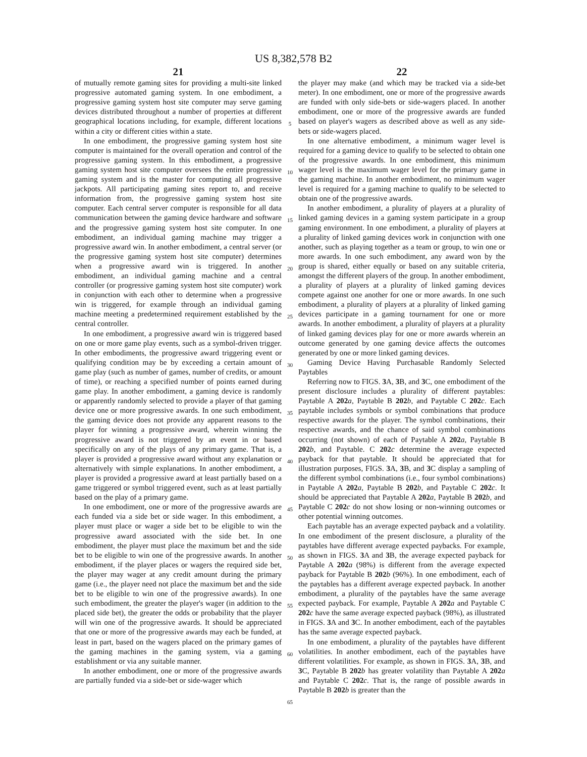US 8,382,578 B2
21
of mutually remote gaming sites for providing a multi-site linked progressive automated gaming system. In one embodiment, a progressive gaming system host site computer may serve gaming devices distributed throughout a number of properties at different geographical locations including, for example, different locations within a city or different cities within a state.
In one embodiment, the progressive gaming system host site computer is maintained for the overall operation and control of the progressive gaming system. In this embodiment, a progressive gaming system host site computer oversees the entire progressive gaming system and is the master for computing all progressive jackpots. All participating gaming sites report to, and receive information from, the progressive gaming system host site computer. Each central server computer is responsible for all data communication between the gaming device hardware and software and the progressive gaming system host site computer. In one embodiment, an individual gaming machine may trigger a progressive award win. In another embodiment, a central server (or the progressive gaming system host site computer) determines when a progressive award win is triggered. In another embodiment, an individual gaming machine and a central controller (or progressive gaming system host site computer) work in conjunction with each other to determine when a progressive win is triggered, for example through an individual gaming machine meeting a predetermined requirement established by the central controller.
In one embodiment, a progressive award win is triggered based on one or more game play events, such as a symbol-driven trigger. In other embodiments, the progressive award triggering event or qualifying condition may be by exceeding a certain amount of game play (such as number of games, number of credits, or amount of time), or reaching a specified number of points earned during game play. In another embodiment, a gaming device is randomly or apparently randomly selected to provide a player of that gaming device one or more progressive awards. In one such embodiment, the gaming device does not provide any apparent reasons to the player for winning a progressive award, wherein winning the progressive award is not triggered by an event in or based specifically on any of the plays of any primary game. That is, a player is provided a progressive award without any explanation or alternatively with simple explanations. In another embodiment, a player is provided a progressive award at least partially based on a game triggered or symbol triggered event, such as at least partially based on the play of a primary game.
In one embodiment, one or more of the progressive awards are each funded via a side bet or side wager. In this embodiment, a player must place or wager a side bet to be eligible to win the progressive award associated with the side bet. In one embodiment, the player must place the maximum bet and the side bet to be eligible to win one of the progressive awards. In another embodiment, if the player places or wagers the required side bet, the player may wager at any credit amount during the primary game (i.e., the player need not place the maximum bet and the side bet to be eligible to win one of the progressive awards). In one such embodiment, the greater the player's wager (in addition to the placed side bet), the greater the odds or probability that the player will win one of the progressive awards. It should be appreciated that one or more of the progressive awards may each be funded, at least in part, based on the wagers placed on the primary games of the gaming machines in the gaming system, via a gaming establishment or via any suitable manner.
In another embodiment, one or more of the progressive awards are partially funded via a side-bet or side-wager which
5
10
15
20
25
30
35
40
45
50
55
60
65
22
the player may make (and which may be tracked via a side-bet meter). In one embodiment, one or more of the progressive awards are funded with only side-bets or side-wagers placed. In another embodiment, one or more of the progressive awards are funded based on player's wagers as described above as well as any side-bets or side-wagers placed.
In one alternative embodiment, a minimum wager level is required for a gaming device to qualify to be selected to obtain one of the progressive awards. In one embodiment, this minimum wager level is the maximum wager level for the primary game in the gaming machine. In another embodiment, no minimum wager level is required for a gaming machine to qualify to be selected to obtain one of the progressive awards.
In another embodiment, a plurality of players at a plurality of linked gaming devices in a gaming system participate in a group gaming environment. In one embodiment, a plurality of players at a plurality of linked gaming devices work in conjunction with one another, such as playing together as a team or group, to win one or more awards. In one such embodiment, any award won by the group is shared, either equally or based on any suitable criteria, amongst the different players of the group. In another embodiment, a plurality of players at a plurality of linked gaming devices compete against one another for one or more awards. In one such embodiment, a plurality of players at a plurality of linked gaming devices participate in a gaming tournament for one or more awards. In another embodiment, a plurality of players at a plurality of linked gaming devices play for one or more awards wherein an outcome generated by one gaming device affects the outcomes generated by one or more linked gaming devices.
Gaming Device Having Purchasable Randomly Selected Paytables
Referring now to FIGS. 3 A, 3 B, and 3 C, one embodiment of the present disclosure includes a plurality of different paytables: Paytable A 202 a, Paytable B 202 b, and Paytable C 202 c. Each paytable includes symbols or symbol combinations that produce respective awards for the player. The symbol combinations, their respective awards, and the chance of said symbol combinations occurring (not shown) of each of Paytable A 202 a, Paytable B 202 b, and Paytable. C 202 c determine the average expected payback for that paytable. It should be appreciated that for illustration purposes, FIGS. 3 A, 3 B, and 3 C display a sampling of the different symbol combinations (i.e., four symbol combinations) in Paytable A 202 a, Paytable B 202 b, and Paytable C 202 c. It should be appreciated that Paytable A 202 a, Paytable B 202 b, and Paytable C 202 c do not show losing or non-winning outcomes or other potential winning outcomes.
Each paytable has an average expected payback and a volatility. In one embodiment of the present disclosure, a plurality of the paytables have different average expected paybacks. For example, as shown in FIGS. 3 A and 3 B, the average expected payback for Paytable A 202 a (98%) is different from the average expected payback for Paytable B 202 b (96%). In one embodiment, each of the paytables has a different average expected payback. In another embodiment, a plurality of the paytables have the same average expected payback. For example, Paytable A 202 a and Paytable C 202 c have the same average expected payback (98%), as illustrated in FIGS. 3 A and 3 C. In another embodiment, each of the paytables has the same average expected payback.
In one embodiment, a plurality of the paytables have different volatilities. In another embodiment, each of the paytables have different volatilities. For example, as shown in FIGS. 3 A, 3 B, and 3 C, Paytable B 202 b has greater volatility than Paytable A 202 a and Paytable C 202 c. That is, the range of possible awards in Paytable B 202 b is greater than the